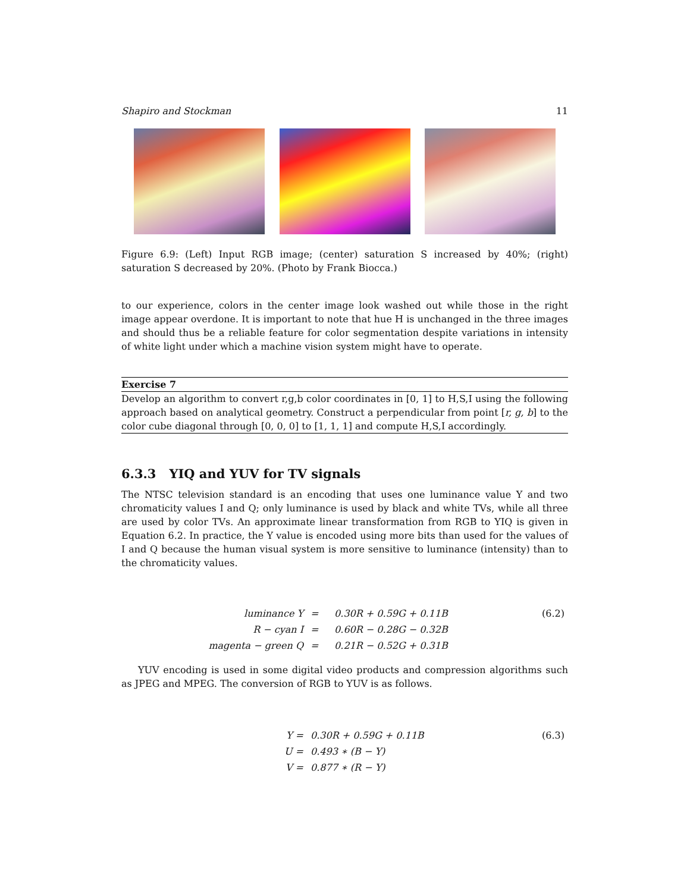Shapiro and Stockman 11
Figure 6.9: (Left) Input RGB image; (center) saturation S increased by 40%; (right) saturation S decreased by 20%. (Photo by Frank Biocca.)
to our experience, colors in the center image look washed out while those in the right image appear overdone. It is important to note that hue H is unchanged in the three images and should thus be a reliable feature for color segmentation despite variations in intensity of white light under which a machine vision system might have to operate.
Exercise 7
Develop an algorithm to convert r,g,b color coordinates in [0, 1] to H,S,I using the following approach based on analytical geometry. Construct a perpendicular from point [r, g, b] to the color cube diagonal through [0, 0, 0] to [1, 1, 1] and compute H,S,I accordingly.
6.3.3 YIQ and YUV for TV signals
The NTSC television standard is an encoding that uses one luminance value Y and two chromaticity values I and Q; only luminance is used by black and white TVs, while all three are used by color TVs. An approximate linear transformation from RGB to YIQ is given in Equation 6.2. In practice, the Y value is encoded using more bits than used for the values of I and Q because the human visual system is more sensitive to luminance (intensity) than to the chromaticity values.
| luminance Y | = | 0.30R + 0.59G + 0.11B | (6.2) |
| R − cyan I | = | 0.60R − 0.28G − 0.32B | |
| magenta − green Q | = | 0.21R − 0.52G + 0.31B | |
YUV encoding is used in some digital video products and compression algorithms such as JPEG and MPEG. The conversion of RGB to YUV is as follows.
| Y = | 0.30R + 0.59G + 0.11B | (6.3) |
| U = | 0.493 ∗ (B − Y) | |
| V = | 0.877 ∗ (R − Y) | |